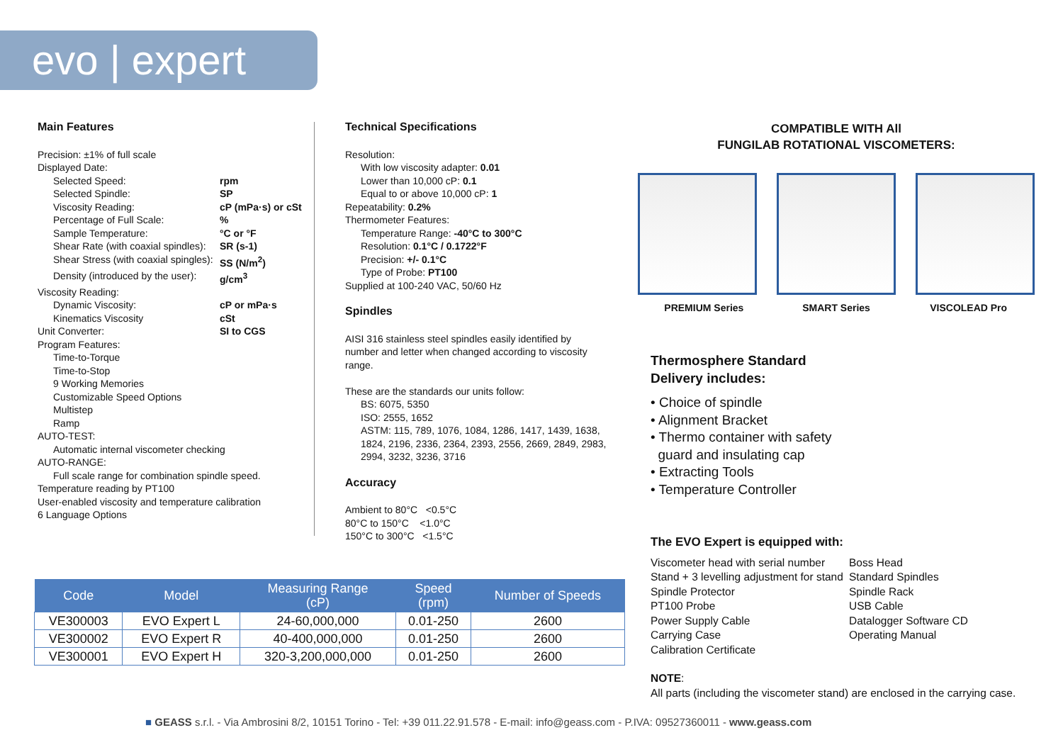evo | expert
Main Features
Precision: ±1% of full scale
Displayed Date:
Selected Speed: rpm
Selected Spindle: SP
Viscosity Reading: cP (mPa·s) or cSt
Percentage of Full Scale:%
Sample Temperature: °C or °F
Shear Rate (with coaxial spindles): SR (s-1)
Shear Stress (with coaxial spingles): SS (N/m<sup>2</sup>)
Density (introduced by the user): g/cm<sup>3</sup>
Viscosity Reading:
Dynamic Viscosity: cP or mPa·s
Kinematics Viscosity cSt
Unit Converter: SI to CGS
Program Features:
Time-to-Torque
Time-to-Stop
9 Working Memories
Customizable Speed Options
Multistep
Ramp
AUTO-TEST:
Automatic internal viscometer checking
AUTO-RANGE:
Full scale range for combination spindle speed.
Temperature reading by PT100
User-enabled viscosity and temperature calibration
6 Language Options
Technical Specifications
Resolution:
With low viscosity adapter: 0.01
Lower than 10,000 cP: 0.1
Equal to or above 10,000 cP: 1
Repeatability: 0.2%
Thermometer Features:
Temperature Range: -40°C to 300°C
Resolution: 0.1°C / 0.1722°F
Precision: +/- 0.1°C
Type of Probe: PT100
Supplied at 100-240 VAC, 50/60 Hz
Spindles
AISI 316 stainless steel spindles easily identified by number and letter when changed according to viscosity range.
These are the standards our units follow:
BS: 6075, 5350
ISO: 2555, 1652
ASTM: 115, 789, 1076, 1084, 1286, 1417, 1439, 1638, 1824, 2196, 2336, 2364, 2393, 2556, 2669, 2849, 2983, 2994, 3232, 3236, 3716
Accuracy
Ambient to 80°C <0.5°C
80°C to 150°C <1.0°C
150°C to 300°C <1.5°C
COMPATIBLE WITH All
FUNGILAB ROTATIONAL VISCOMETERS:
PREMIUM Series SMART Series VISCOLEAD Pro
Thermosphere Standard
Delivery includes:
• Choice of spindle
• Alignment Bracket
• Thermo container with safety
guard and insulating cap
• Extracting Tools
• Temperature Controller
The EVO Expert is equipped with:
Viscometer head with serial number
Stand + 3 levelling adjustment for stand
Spindle Protector
PT100 Probe
Power Supply Cable
Carrying Case
Calibration Certificate
Boss Head
Standard Spindles
Spindle Rack
USB Cable
Datalogger Software CD
Operating Manual
NOTE:
All parts (including the viscometer stand) are enclosed in the carrying case.
| Code | Model | Measuring Range (cP) | Speed (rpm) | Number of Speeds |
| --- | --- | --- | --- | --- |
| VE300003 | EVO Expert L | 24-60,000,000 | 0.01-250 | 2600 |
| VE300002 | EVO Expert R | 40-400,000,000 | 0.01-250 | 2600 |
| VE300001 | EVO Expert H | 320-3,200,000,000 | 0.01-250 | 2600 |
■ GEASS s.r.l. - Via Ambrosini 8/2, 10151 Torino - Tel: +39 011.22.91.578 - E-mail: info@geass.com - P.IVA: 09527360011 - www.geass.com